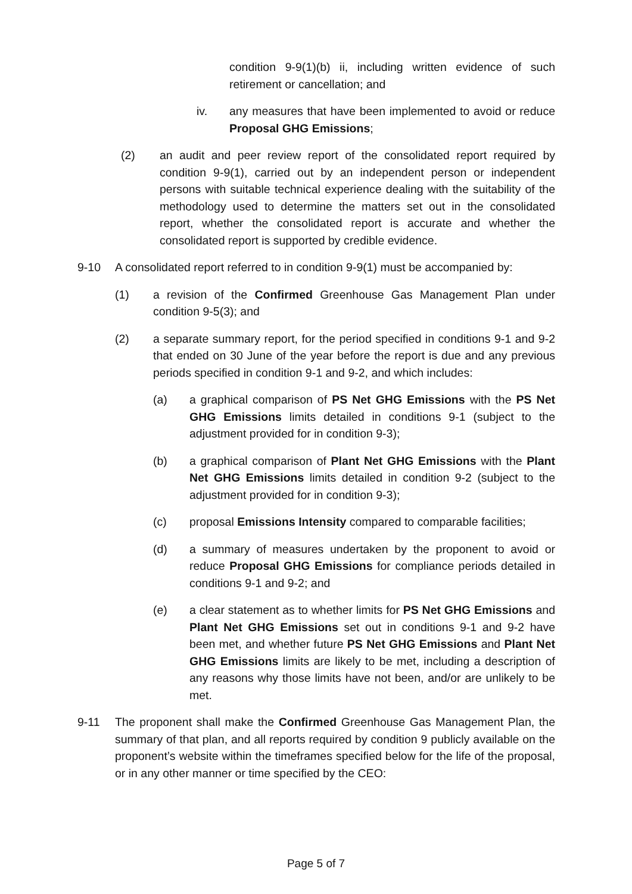condition 9-9(1)(b) ii, including written evidence of such retirement or cancellation; and
iv. any measures that have been implemented to avoid or reduce Proposal GHG Emissions;
(2) an audit and peer review report of the consolidated report required by condition 9-9(1), carried out by an independent person or independent persons with suitable technical experience dealing with the suitability of the methodology used to determine the matters set out in the consolidated report, whether the consolidated report is accurate and whether the consolidated report is supported by credible evidence.
9-10 A consolidated report referred to in condition 9-9(1) must be accompanied by:
(1) a revision of the Confirmed Greenhouse Gas Management Plan under condition 9-5(3); and
(2) a separate summary report, for the period specified in conditions 9-1 and 9-2 that ended on 30 June of the year before the report is due and any previous periods specified in condition 9-1 and 9-2, and which includes:
(a) a graphical comparison of PS Net GHG Emissions with the PS Net GHG Emissions limits detailed in conditions 9-1 (subject to the adjustment provided for in condition 9-3);
(b) a graphical comparison of Plant Net GHG Emissions with the Plant Net GHG Emissions limits detailed in condition 9-2 (subject to the adjustment provided for in condition 9-3);
(c) proposal Emissions Intensity compared to comparable facilities;
(d) a summary of measures undertaken by the proponent to avoid or reduce Proposal GHG Emissions for compliance periods detailed in conditions 9-1 and 9-2; and
(e) a clear statement as to whether limits for PS Net GHG Emissions and Plant Net GHG Emissions set out in conditions 9-1 and 9-2 have been met, and whether future PS Net GHG Emissions and Plant Net GHG Emissions limits are likely to be met, including a description of any reasons why those limits have not been, and/or are unlikely to be met.
9-11 The proponent shall make the Confirmed Greenhouse Gas Management Plan, the summary of that plan, and all reports required by condition 9 publicly available on the proponent’s website within the timeframes specified below for the life of the proposal, or in any other manner or time specified by the CEO:
Page 5 of 7